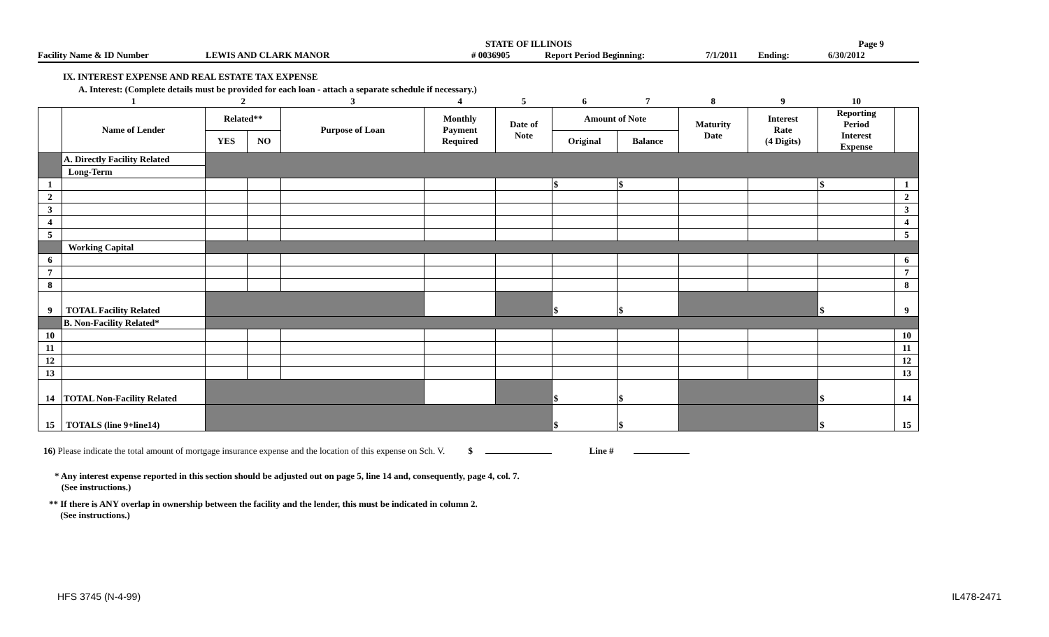STATE OF ILLINOIS Page 9
Facility Name & ID Number LEWIS AND CLARK MANOR # 0036905 Report Period Beginning: 7/1/2011 Ending: 6/30/2012
IX. INTEREST EXPENSE AND REAL ESTATE TAX EXPENSE
A. Interest: (Complete details must be provided for each loan - attach a separate schedule if necessary.)
| | 1 | 2 | | 3 | 4 | 5 | 6 | 7 | 8 | 9 | 10 | |
| | Name of Lender | Related** | | Purpose of Loan | Monthly Payment Required | Date of Note | Amount of Note | | Maturity Date | Interest Rate (4 Digits) | Reporting Period Interest Expense | |
| | | YES | NO | | | | Original | Balance | | | | |
| | A. Directly Facility Related | | | | | | | | | | | |
| | Long-Term | | | | | | | | | | | |
| 1 | | | | | | | $ | $ | | | $ | 1 |
| 2 | | | | | | | | | | | | 2 |
| 3 | | | | | | | | | | | | 3 |
| 4 | | | | | | | | | | | | 4 |
| 5 | | | | | | | | | | | | 5 |
| | Working Capital | | | | | | | | | | | |
| 6 | | | | | | | | | | | | 6 |
| 7 | | | | | | | | | | | | 7 |
| 8 | | | | | | | | | | | | 8 |
| 9 | TOTAL Facility Related | | | | | | $ | $ | | | $ | 9 |
| | B. Non-Facility Related* | | | | | | | | | | | |
| 10 | | | | | | | | | | | | 10 |
| 11 | | | | | | | | | | | | 11 |
| 12 | | | | | | | | | | | | 12 |
| 13 | | | | | | | | | | | | 13 |
| 14 | TOTAL Non-Facility Related | | | | | | $ | $ | | | $ | 14 |
| 15 | TOTALS (line 9+line14) | | | | | | $ | $ | | | $ | 15 |
16) Please indicate the total amount of mortgage insurance expense and the location of this expense on Sch. V. $ Line #
* Any interest expense reported in this section should be adjusted out on page 5, line 14 and, consequently, page 4, col. 7.
(See instructions.)
** If there is ANY overlap in ownership between the facility and the lender, this must be indicated in column 2.
(See instructions.)
HFS 3745 (N-4-99) IL478-2471